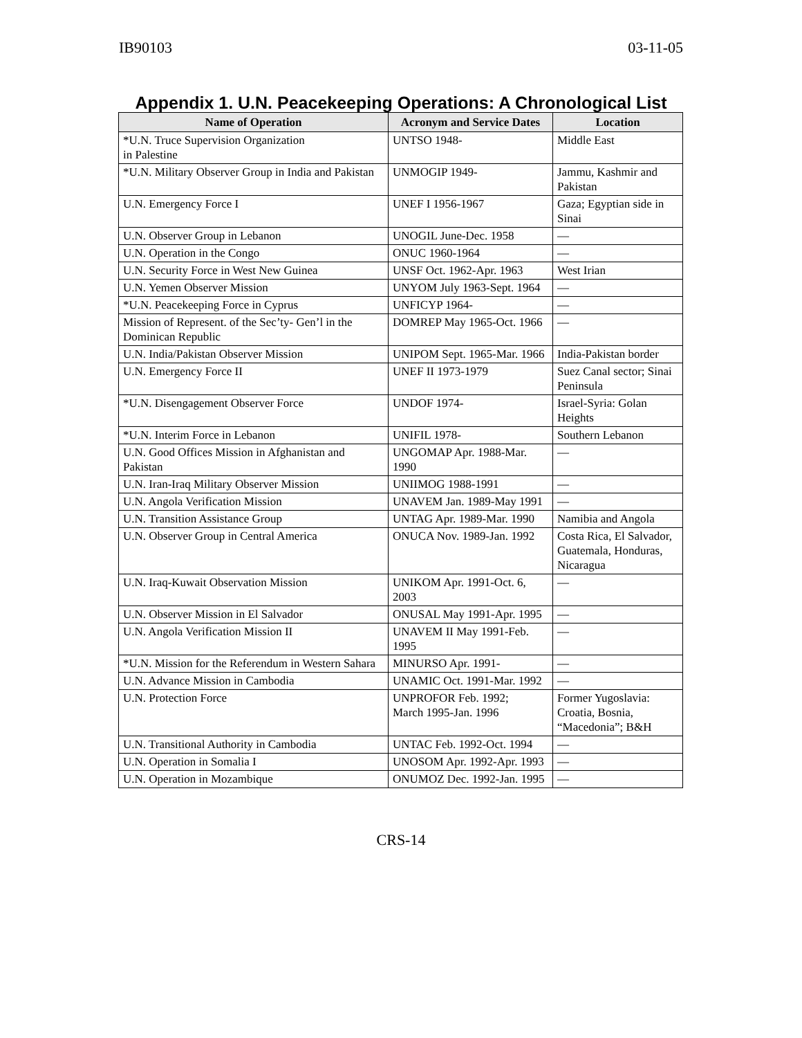IB90103 03-11-05
Appendix 1. U.N. Peacekeeping Operations: A Chronological List
| Name of Operation | Acronym and Service Dates | Location |
| --- | --- | --- |
| *U.N. Truce Supervision Organization in Palestine | UNTSO 1948- | Middle East |
| *U.N. Military Observer Group in India and Pakistan | UNMOGIP 1949- | Jammu, Kashmir and Pakistan |
| U.N. Emergency Force I | UNEF I 1956-1967 | Gaza; Egyptian side in Sinai |
| U.N. Observer Group in Lebanon | UNOGIL June-Dec. 1958 | — |
| U.N. Operation in the Congo | ONUC 1960-1964 | — |
| U.N. Security Force in West New Guinea | UNSF Oct. 1962-Apr. 1963 | West Irian |
| U.N. Yemen Observer Mission | UNYOM July 1963-Sept. 1964 | — |
| *U.N. Peacekeeping Force in Cyprus | UNFICYP 1964- | — |
| Mission of Represent. of the Sec’ty- Gen’l in the Dominican Republic | DOMREP May 1965-Oct. 1966 | — |
| U.N. India/Pakistan Observer Mission | UNIPOM Sept. 1965-Mar. 1966 | India-Pakistan border |
| U.N. Emergency Force II | UNEF II 1973-1979 | Suez Canal sector; Sinai Peninsula |
| *U.N. Disengagement Observer Force | UNDOF 1974- | Israel-Syria: Golan Heights |
| *U.N. Interim Force in Lebanon | UNIFIL 1978- | Southern Lebanon |
| U.N. Good Offices Mission in Afghanistan and Pakistan | UNGOMAP Apr. 1988-Mar. 1990 | — |
| U.N. Iran-Iraq Military Observer Mission | UNIIMOG 1988-1991 | — |
| U.N. Angola Verification Mission | UNAVEM Jan. 1989-May 1991 | — |
| U.N. Transition Assistance Group | UNTAG Apr. 1989-Mar. 1990 | Namibia and Angola |
| U.N. Observer Group in Central America | ONUCA Nov. 1989-Jan. 1992 | Costa Rica, El Salvador, Guatemala, Honduras, Nicaragua |
| U.N. Iraq-Kuwait Observation Mission | UNIKOM Apr. 1991-Oct. 6, 2003 | — |
| U.N. Observer Mission in El Salvador | ONUSAL May 1991-Apr. 1995 | — |
| U.N. Angola Verification Mission II | UNAVEM II May 1991-Feb. 1995 | — |
| *U.N. Mission for the Referendum in Western Sahara | MINURSO Apr. 1991- | — |
| U.N. Advance Mission in Cambodia | UNAMIC Oct. 1991-Mar. 1992 | — |
| U.N. Protection Force | UNPROFOR Feb. 1992; March 1995-Jan. 1996 | Former Yugoslavia: Croatia, Bosnia, “Macedonia”; B&H |
| U.N. Transitional Authority in Cambodia | UNTAC Feb. 1992-Oct. 1994 | — |
| U.N. Operation in Somalia I | UNOSOM Apr. 1992-Apr. 1993 | — |
| U.N. Operation in Mozambique | ONUMOZ Dec. 1992-Jan. 1995 | — |
CRS-14